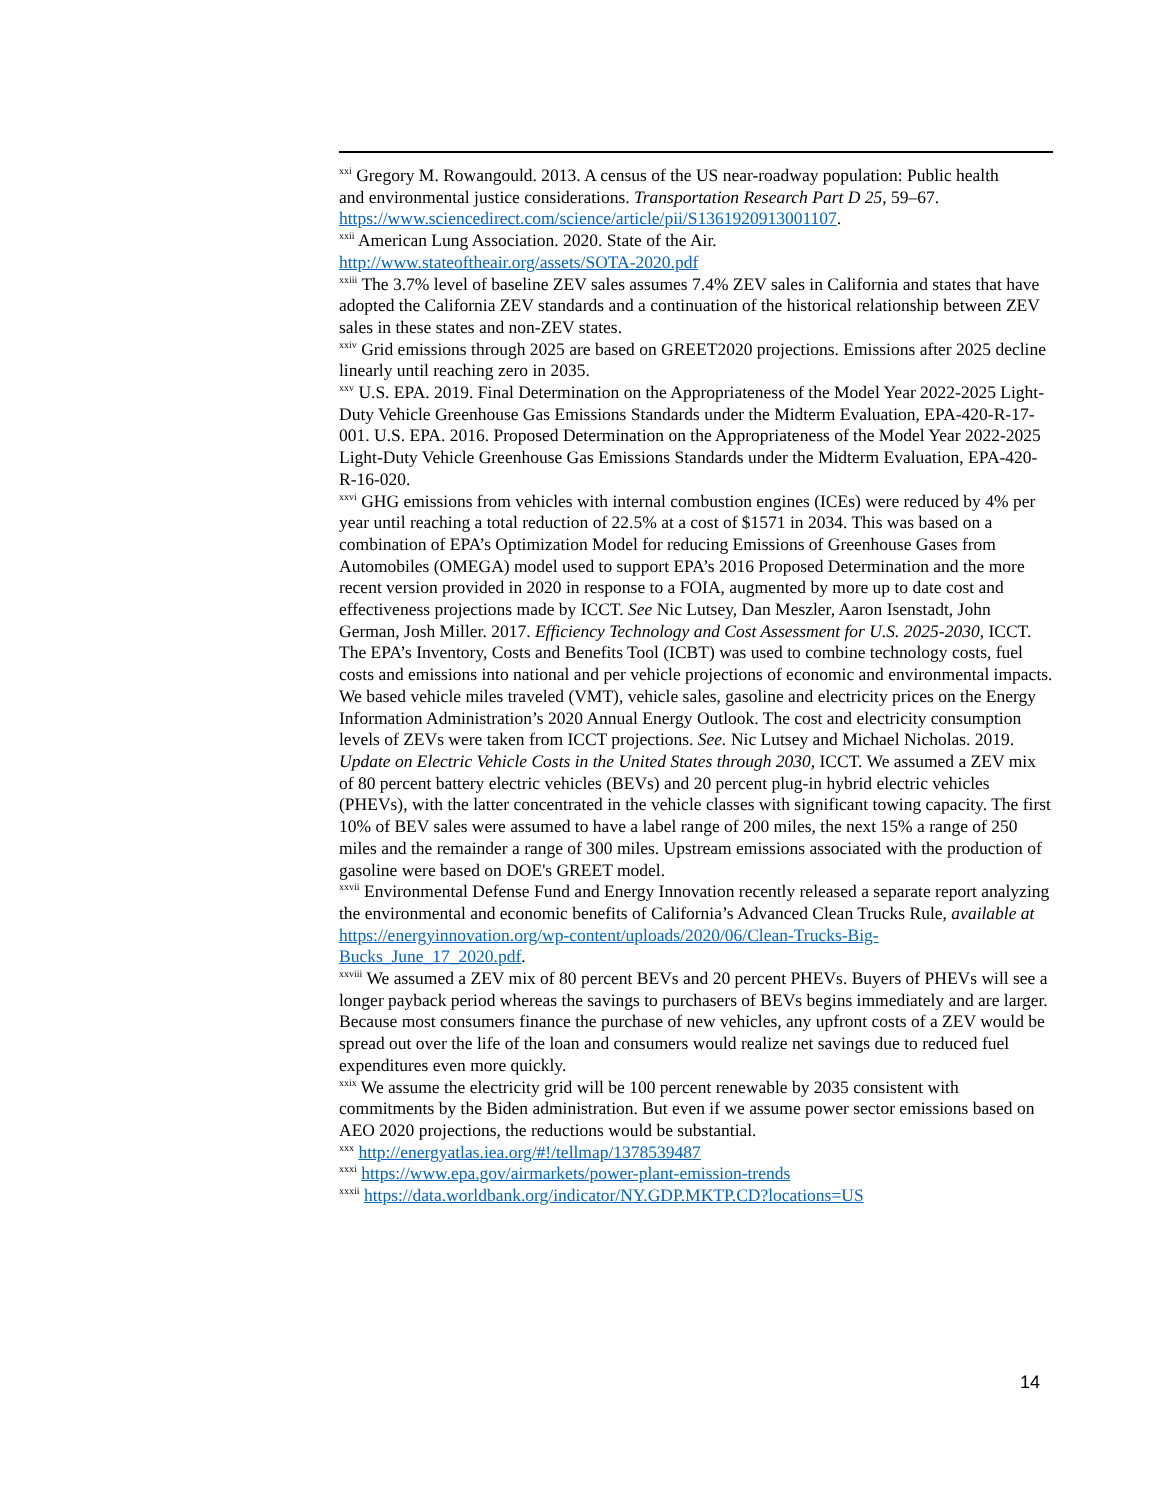<sup>xxi</sup> Gregory M. Rowangould. 2013. A census of the US near-roadway population: Public health
and environmental justice considerations. Transportation Research Part D 25, 59–67. https://www.sciencedirect.com/science/article/pii/S1361920913001107.
<sup>xxii</sup> American Lung Association. 2020. State of the Air.
http://www.stateoftheair.org/assets/SOTA-2020.pdf
<sup>xxiii</sup> The 3.7% level of baseline ZEV sales assumes 7.4% ZEV sales in California and states that have adopted the California ZEV standards and a continuation of the historical relationship between ZEV sales in these states and non-ZEV states.
<sup>xxiv</sup> Grid emissions through 2025 are based on GREET2020 projections. Emissions after 2025 decline linearly until reaching zero in 2035.
<sup>xxv</sup> U.S. EPA. 2019. Final Determination on the Appropriateness of the Model Year 2022-2025 Light-Duty Vehicle Greenhouse Gas Emissions Standards under the Midterm Evaluation, EPA-420-R-17-001. U.S. EPA. 2016. Proposed Determination on the Appropriateness of the Model Year 2022-2025 Light-Duty Vehicle Greenhouse Gas Emissions Standards under the Midterm Evaluation, EPA-420-R-16-020.
<sup>xxvi</sup> GHG emissions from vehicles with internal combustion engines (ICEs) were reduced by 4% per year until reaching a total reduction of 22.5% at a cost of $1571 in 2034. This was based on a combination of EPA’s Optimization Model for reducing Emissions of Greenhouse Gases from Automobiles (OMEGA) model used to support EPA’s 2016 Proposed Determination and the more recent version provided in 2020 in response to a FOIA, augmented by more up to date cost and effectiveness projections made by ICCT. See Nic Lutsey, Dan Meszler, Aaron Isenstadt, John German, Josh Miller. 2017. Efficiency Technology and Cost Assessment for U.S. 2025-2030, ICCT. The EPA’s Inventory, Costs and Benefits Tool (ICBT) was used to combine technology costs, fuel costs and emissions into national and per vehicle projections of economic and environmental impacts. We based vehicle miles traveled (VMT), vehicle sales, gasoline and electricity prices on the Energy Information Administration’s 2020 Annual Energy Outlook. The cost and electricity consumption levels of ZEVs were taken from ICCT projections. See. Nic Lutsey and Michael Nicholas. 2019. Update on Electric Vehicle Costs in the United States through 2030, ICCT. We assumed a ZEV mix of 80 percent battery electric vehicles (BEVs) and 20 percent plug-in hybrid electric vehicles (PHEVs), with the latter concentrated in the vehicle classes with significant towing capacity. The first 10% of BEV sales were assumed to have a label range of 200 miles, the next 15% a range of 250 miles and the remainder a range of 300 miles. Upstream emissions associated with the production of gasoline were based on DOE's GREET model.
<sup>xxvii</sup> Environmental Defense Fund and Energy Innovation recently released a separate report analyzing the environmental and economic benefits of California’s Advanced Clean Trucks Rule, available at https://energyinnovation.org/wp-content/uploads/2020/06/Clean-Trucks-Big-Bucks_June_17_2020.pdf.
<sup>xxviii</sup> We assumed a ZEV mix of 80 percent BEVs and 20 percent PHEVs. Buyers of PHEVs will see a longer payback period whereas the savings to purchasers of BEVs begins immediately and are larger. Because most consumers finance the purchase of new vehicles, any upfront costs of a ZEV would be spread out over the life of the loan and consumers would realize net savings due to reduced fuel expenditures even more quickly.
<sup>xxix</sup> We assume the electricity grid will be 100 percent renewable by 2035 consistent with commitments by the Biden administration. But even if we assume power sector emissions based on AEO 2020 projections, the reductions would be substantial.
<sup>xxx</sup> http://energyatlas.iea.org/#!/tellmap/1378539487
<sup>xxxi</sup> https://www.epa.gov/airmarkets/power-plant-emission-trends
<sup>xxxii</sup> https://data.worldbank.org/indicator/NY.GDP.MKTP.CD?locations=US
14